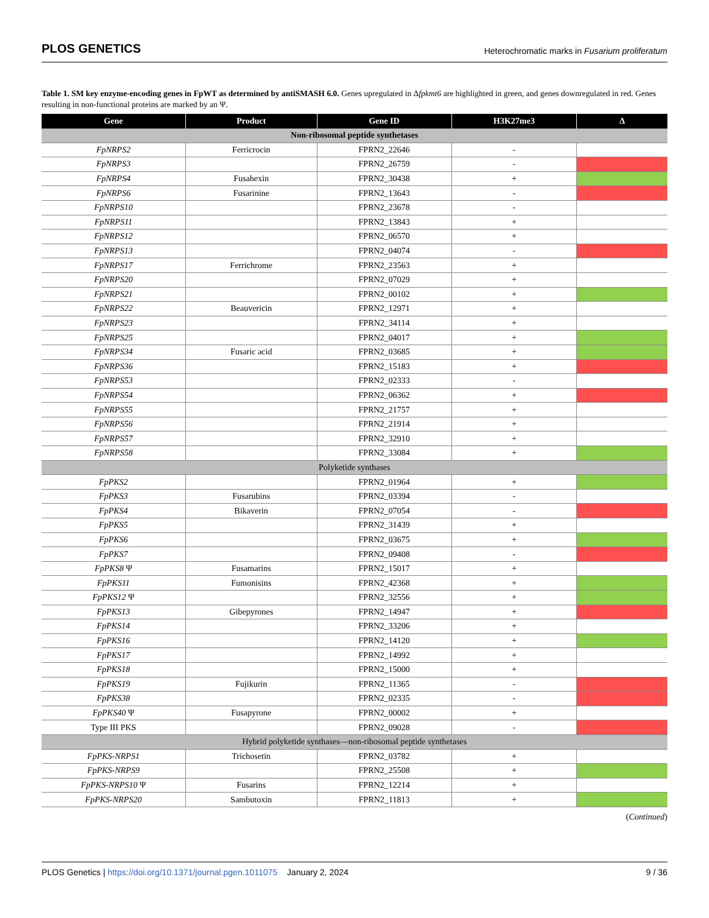PLOS GENETICS Heterochromatic marks in Fusarium proliferatum
Table 1. SM key enzyme-encoding genes in FpWT as determined by antiSMASH 6.0. Genes upregulated in Δfpkmt6 are highlighted in green, and genes downregulated in red. Genes resulting in non-functional proteins are marked by an Ψ.
| Gene | Product | Gene ID | H3K27me3 | Δ |
| --- | --- | --- | --- | --- |
| Non-ribosomal peptide synthetases | | | | |
| FpNRPS2 | Ferricrocin | FPRN2_22646 | - | |
| FpNRPS3 | | FPRN2_26759 | - | |
| FpNRPS4 | Fusahexin | FPRN2_30438 | + | |
| FpNRPS6 | Fusarinine | FPRN2_13643 | - | |
| FpNRPS10 | | FPRN2_23678 | - | |
| FpNRPS11 | | FPRN2_13843 | + | |
| FpNRPS12 | | FPRN2_06570 | + | |
| FpNRPS13 | | FPRN2_04074 | - | |
| FpNRPS17 | Ferrichrome | FPRN2_23563 | + | |
| FpNRPS20 | | FPRN2_07029 | + | |
| FpNRPS21 | | FPRN2_00102 | + | |
| FpNRPS22 | Beauvericin | FPRN2_12971 | + | |
| FpNRPS23 | | FPRN2_34114 | + | |
| FpNRPS25 | | FPRN2_04017 | + | |
| FpNRPS34 | Fusaric acid | FPRN2_03685 | + | |
| FpNRPS36 | | FPRN2_15183 | + | |
| FpNRPS53 | | FPRN2_02333 | - | |
| FpNRPS54 | | FPRN2_06362 | + | |
| FpNRPS55 | | FPRN2_21757 | + | |
| FpNRPS56 | | FPRN2_21914 | + | |
| FpNRPS57 | | FPRN2_32910 | + | |
| FpNRPS58 | | FPRN2_33084 | + | |
| Polyketide synthases | | | | |
| FpPKS2 | | FPRN2_01964 | + | |
| FpPKS3 | Fusarubins | FPRN2_03394 | - | |
| FpPKS4 | Bikaverin | FPRN2_07054 | - | |
| FpPKS5 | | FPRN2_31439 | + | |
| FpPKS6 | | FPRN2_03675 | + | |
| FpPKS7 | | FPRN2_09408 | - | |
| FpPKS8 Ψ | Fusamarins | FPRN2_15017 | + | |
| FpPKS11 | Fumonisins | FPRN2_42368 | + | |
| FpPKS12 Ψ | | FPRN2_32556 | + | |
| FpPKS13 | Gibepyrones | FPRN2_14947 | + | |
| FpPKS14 | | FPRN2_33206 | + | |
| FpPKS16 | | FPRN2_14120 | + | |
| FpPKS17 | | FPRN2_14992 | + | |
| FpPKS18 | | FPRN2_15000 | + | |
| FpPKS19 | Fujikurin | FPRN2_11365 | - | |
| FpPKS38 | | FPRN2_02335 | - | |
| FpPKS40 Ψ | Fusapyrone | FPRN2_00002 | + | |
| Type III PKS | | FPRN2_09028 | - | |
| Hybrid polyketide synthases—non-ribosomal peptide synthetases | | | | |
| FpPKS-NRPS1 | Trichosetin | FPRN2_03782 | + | |
| FpPKS-NRPS9 | | FPRN2_25508 | + | |
| FpPKS-NRPS10 Ψ | Fusarins | FPRN2_12214 | + | |
| FpPKS-NRPS20 | Sambutoxin | FPRN2_11813 | + | |
(Continued)
PLOS Genetics | https://doi.org/10.1371/journal.pgen.1011075 January 2, 2024 9 / 36